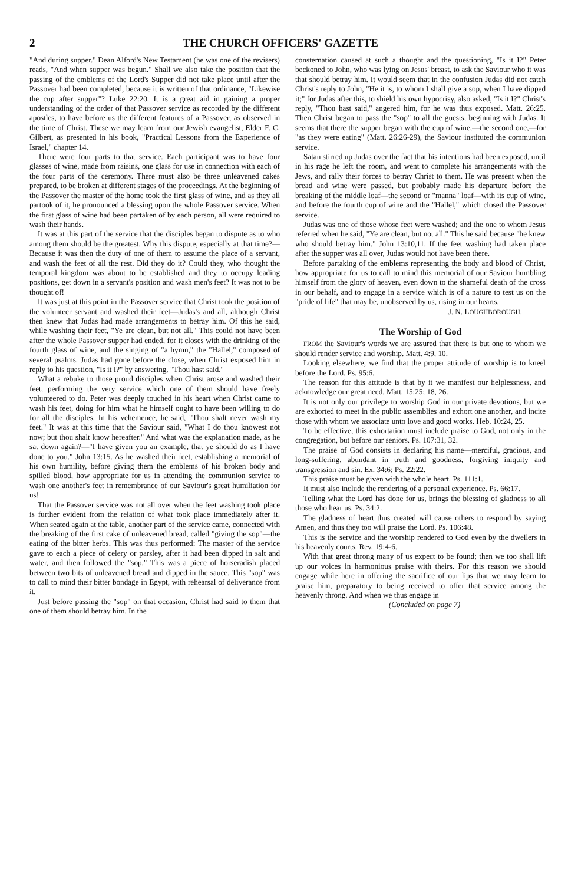2 THE CHURCH OFFICERS' GAZETTE
"And during supper." Dean Alford's New Testament (he was one of the revisers) reads, "And when supper was begun." Shall we also take the position that the passing of the emblems of the Lord's Supper did not take place until after the Passover had been completed, because it is written of that ordinance, "Likewise the cup after supper"? Luke 22:20. It is a great aid in gaining a proper understanding of the order of that Passover service as recorded by the different apostles, to have before us the different features of a Passover, as observed in the time of Christ. These we may learn from our Jewish evangelist, Elder F. C. Gilbert, as presented in his book, "Practical Lessons from the Experience of Israel," chapter 14.
There were four parts to that service. Each participant was to have four glasses of wine, made from raisins, one glass for use in connection with each of the four parts of the ceremony. There must also be three unleavened cakes prepared, to be broken at different stages of the proceedings. At the beginning of the Passover the master of the home took the first glass of wine, and as they all partook of it, he pronounced a blessing upon the whole Passover service. When the first glass of wine had been partaken of by each person, all were required to wash their hands.
It was at this part of the service that the disciples began to dispute as to who among them should be the greatest. Why this dispute, especially at that time?—Because it was then the duty of one of them to assume the place of a servant, and wash the feet of all the rest. Did they do it? Could they, who thought the temporal kingdom was about to be established and they to occupy leading positions, get down in a servant's position and wash men's feet? It was not to be thought of!
It was just at this point in the Passover service that Christ took the position of the volunteer servant and washed their feet—Judas's and all, although Christ then knew that Judas had made arrangements to betray him. Of this he said, while washing their feet, "Ye are clean, but not all." This could not have been after the whole Passover supper had ended, for it closes with the drinking of the fourth glass of wine, and the singing of "a hymn," the "Hallel," composed of several psalms. Judas had gone before the close, when Christ exposed him in reply to his question, "Is it I?" by answering, "Thou hast said."
What a rebuke to those proud disciples when Christ arose and washed their feet, performing the very service which one of them should have freely volunteered to do. Peter was deeply touched in his heart when Christ came to wash his feet, doing for him what he himself ought to have been willing to do for all the disciples. In his vehemence, he said, "Thou shalt never wash my feet." It was at this time that the Saviour said, "What I do thou knowest not now; but thou shalt know hereafter." And what was the explanation made, as he sat down again?—"I have given you an example, that ye should do as I have done to you." John 13:15. As he washed their feet, establishing a memorial of his own humility, before giving them the emblems of his broken body and spilled blood, how appropriate for us in attending the communion service to wash one another's feet in remembrance of our Saviour's great humiliation for us!
That the Passover service was not all over when the feet washing took place is further evident from the relation of what took place immediately after it. When seated again at the table, another part of the service came, connected with the breaking of the first cake of unleavened bread, called "giving the sop"—the eating of the bitter herbs. This was thus performed: The master of the service gave to each a piece of celery or parsley, after it had been dipped in salt and water, and then followed the "sop." This was a piece of horseradish placed between two bits of unleavened bread and dipped in the sauce. This "sop" was to call to mind their bitter bondage in Egypt, with rehearsal of deliverance from it.
Just before passing the "sop" on that occasion, Christ had said to them that one of them should betray him. In the
consternation caused at such a thought and the questioning, "Is it I?" Peter beckoned to John, who was lying on Jesus' breast, to ask the Saviour who it was that should betray him. It would seem that in the confusion Judas did not catch Christ's reply to John, "He it is, to whom I shall give a sop, when I have dipped it;" for Judas after this, to shield his own hypocrisy, also asked, "Is it I?" Christ's reply, "Thou hast said," angered him, for he was thus exposed. Matt. 26:25. Then Christ began to pass the "sop" to all the guests, beginning with Judas. It seems that there the supper began with the cup of wine,—the second one,—for "as they were eating" (Matt. 26:26-29), the Saviour instituted the communion service.
Satan stirred up Judas over the fact that his intentions had been exposed, until in his rage he left the room, and went to complete his arrangements with the Jews, and rally their forces to betray Christ to them. He was present when the bread and wine were passed, but probably made his departure before the breaking of the middle loaf—the second or "manna" loaf—with its cup of wine, and before the fourth cup of wine and the "Hallel," which closed the Passover service.
Judas was one of those whose feet were washed; and the one to whom Jesus referred when he said, "Ye are clean, but not all." This he said because "he knew who should betray him." John 13:10,11. If the feet washing had taken place after the supper was all over, Judas would not have been there.
Before partaking of the emblems representing the body and blood of Christ, how appropriate for us to call to mind this memorial of our Saviour humbling himself from the glory of heaven, even down to the shameful death of the cross in our behalf, and to engage in a service which is of a nature to test us on the "pride of life" that may be, unobserved by us, rising in our hearts.
J. N. LOUGHBOROUGH.
The Worship of God
FROM the Saviour's words we are assured that there is but one to whom we should render service and worship. Matt. 4:9, 10.
Looking elsewhere, we find that the proper attitude of worship is to kneel before the Lord. Ps. 95:6.
The reason for this attitude is that by it we manifest our helplessness, and acknowledge our great need. Matt. 15:25; 18, 26.
It is not only our privilege to worship God in our private devotions, but we are exhorted to meet in the public assemblies and exhort one another, and incite those with whom we associate unto love and good works. Heb. 10:24, 25.
To be effective, this exhortation must include praise to God, not only in the congregation, but before our seniors. Ps. 107:31, 32.
The praise of God consists in declaring his name—merciful, gracious, and long-suffering, abundant in truth and goodness, forgiving iniquity and transgression and sin. Ex. 34:6; Ps. 22:22.
This praise must be given with the whole heart. Ps. 111:1.
It must also include the rendering of a personal experience. Ps. 66:17.
Telling what the Lord has done for us, brings the blessing of gladness to all those who hear us. Ps. 34:2.
The gladness of heart thus created will cause others to respond by saying Amen, and thus they too will praise the Lord. Ps. 106:48.
This is the service and the worship rendered to God even by the dwellers in his heavenly courts. Rev. 19:4-6.
With that great throng many of us expect to be found; then we too shall lift up our voices in harmonious praise with theirs. For this reason we should engage while here in offering the sacrifice of our lips that we may learn to praise him, preparatory to being received to offer that service among the heavenly throng. And when we thus engage in
(Concluded on page 7)